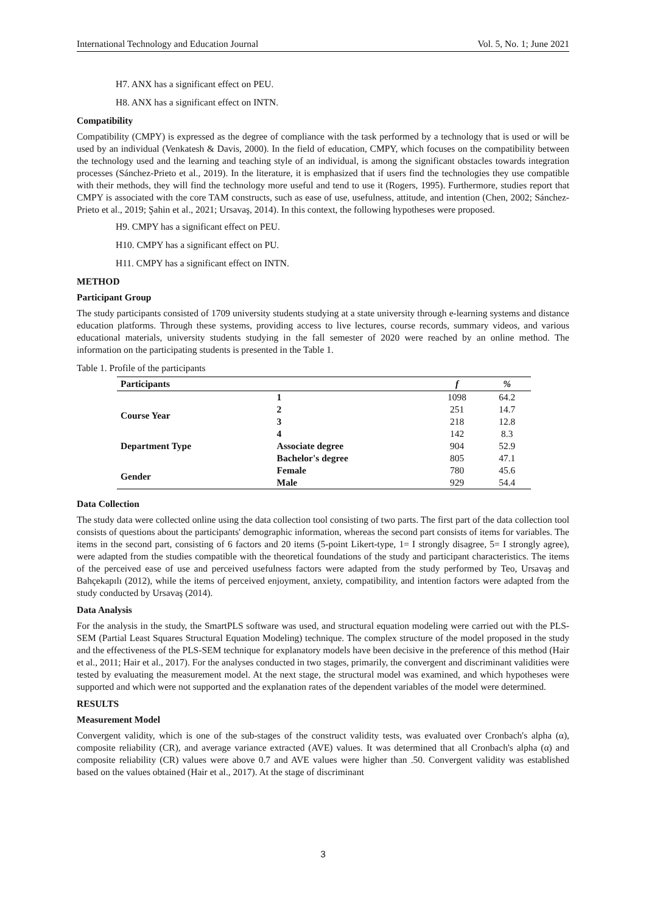International Technology and Education Journal Vol. 5, No. 1; June 2021
H7. ANX has a significant effect on PEU.
H8. ANX has a significant effect on INTN.
Compatibility
Compatibility (CMPY) is expressed as the degree of compliance with the task performed by a technology that is used or will be used by an individual (Venkatesh & Davis, 2000). In the field of education, CMPY, which focuses on the compatibility between the technology used and the learning and teaching style of an individual, is among the significant obstacles towards integration processes (Sánchez-Prieto et al., 2019). In the literature, it is emphasized that if users find the technologies they use compatible with their methods, they will find the technology more useful and tend to use it (Rogers, 1995). Furthermore, studies report that CMPY is associated with the core TAM constructs, such as ease of use, usefulness, attitude, and intention (Chen, 2002; Sánchez-Prieto et al., 2019; Şahin et al., 2021; Ursavaş, 2014). In this context, the following hypotheses were proposed.
H9. CMPY has a significant effect on PEU.
H10. CMPY has a significant effect on PU.
H11. CMPY has a significant effect on INTN.
METHOD
Participant Group
The study participants consisted of 1709 university students studying at a state university through e-learning systems and distance education platforms. Through these systems, providing access to live lectures, course records, summary videos, and various educational materials, university students studying in the fall semester of 2020 were reached by an online method. The information on the participating students is presented in the Table 1.
Table 1. Profile of the participants
| Participants | | f | % |
| --- | --- | --- | --- |
| Course Year | 1 | 1098 | 64.2 |
| | 2 | 251 | 14.7 |
| | 3 | 218 | 12.8 |
| | 4 | 142 | 8.3 |
| Department Type | Associate degree | 904 | 52.9 |
| | Bachelor's degree | 805 | 47.1 |
| Gender | Female | 780 | 45.6 |
| | Male | 929 | 54.4 |
Data Collection
The study data were collected online using the data collection tool consisting of two parts. The first part of the data collection tool consists of questions about the participants' demographic information, whereas the second part consists of items for variables. The items in the second part, consisting of 6 factors and 20 items (5-point Likert-type, 1= I strongly disagree, 5= I strongly agree), were adapted from the studies compatible with the theoretical foundations of the study and participant characteristics. The items of the perceived ease of use and perceived usefulness factors were adapted from the study performed by Teo, Ursavaş and Bahçekapılı (2012), while the items of perceived enjoyment, anxiety, compatibility, and intention factors were adapted from the study conducted by Ursavaş (2014).
Data Analysis
For the analysis in the study, the SmartPLS software was used, and structural equation modeling were carried out with the PLS-SEM (Partial Least Squares Structural Equation Modeling) technique. The complex structure of the model proposed in the study and the effectiveness of the PLS-SEM technique for explanatory models have been decisive in the preference of this method (Hair et al., 2011; Hair et al., 2017). For the analyses conducted in two stages, primarily, the convergent and discriminant validities were tested by evaluating the measurement model. At the next stage, the structural model was examined, and which hypotheses were supported and which were not supported and the explanation rates of the dependent variables of the model were determined.
RESULTS
Measurement Model
Convergent validity, which is one of the sub-stages of the construct validity tests, was evaluated over Cronbach's alpha (α), composite reliability (CR), and average variance extracted (AVE) values. It was determined that all Cronbach's alpha (α) and composite reliability (CR) values were above 0.7 and AVE values were higher than .50. Convergent validity was established based on the values obtained (Hair et al., 2017). At the stage of discriminant
3